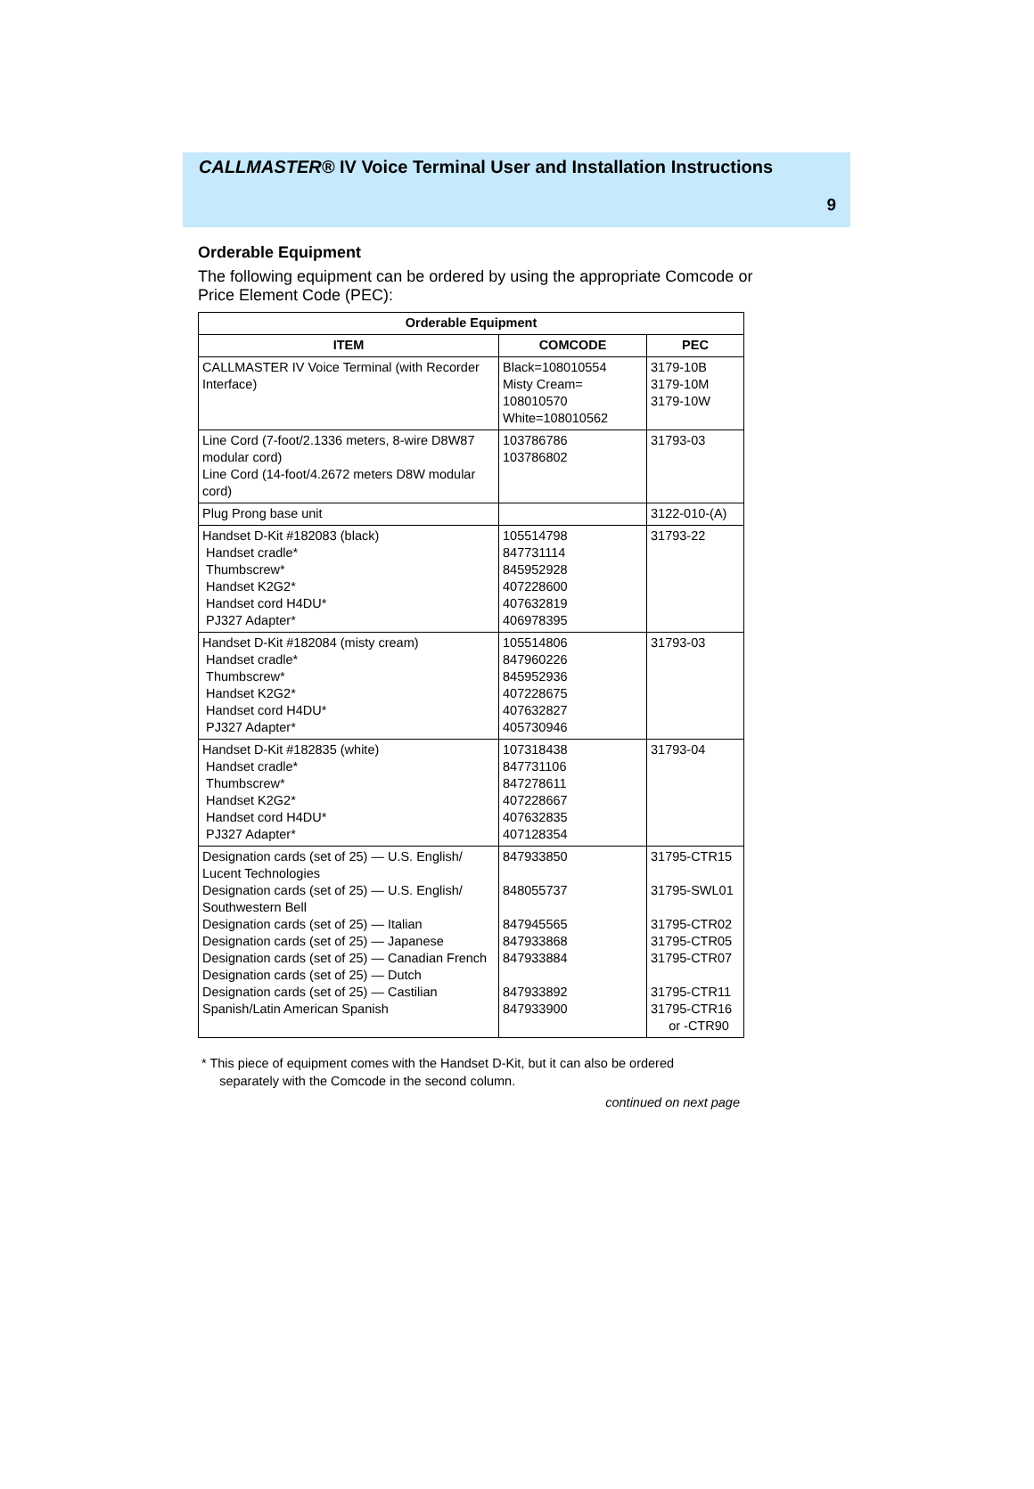CALLMASTER® IV Voice Terminal User and Installation Instructions
9
Orderable Equipment
The following equipment can be ordered by using the appropriate Comcode or Price Element Code (PEC):
| Orderable Equipment | | |
| --- | --- | --- |
| ITEM | COMCODE | PEC |
| CALLMASTER IV Voice Terminal (with Recorder Interface) | Black=108010554 Misty Cream= 108010570 White=108010562 | 3179-10B 3179-10M 3179-10W |
| Line Cord (7-foot/2.1336 meters, 8-wire D8W87 modular cord) Line Cord (14-foot/4.2672 meters D8W modular cord) | 103786786 103786802 | 31793-03 |
| Plug Prong base unit | | 3122-010-(A) |
| Handset D-Kit #182083 (black) Handset cradle* Thumbscrew* Handset K2G2* Handset cord H4DU* PJ327 Adapter* | 105514798 847731114 845952928 407228600 407632819 406978395 | 31793-22 |
| Handset D-Kit #182084 (misty cream) Handset cradle* Thumbscrew* Handset K2G2* Handset cord H4DU* PJ327 Adapter* | 105514806 847960226 845952936 407228675 407632827 405730946 | 31793-03 |
| Handset D-Kit #182835 (white) Handset cradle* Thumbscrew* Handset K2G2* Handset cord H4DU* PJ327 Adapter* | 107318438 847731106 847278611 407228667 407632835 407128354 | 31793-04 |
| Designation cards (set of 25) — U.S. English/ Lucent Technologies Designation cards (set of 25) — U.S. English/ Southwestern Bell Designation cards (set of 25) — Italian Designation cards (set of 25) — Japanese Designation cards (set of 25) — Canadian French Designation cards (set of 25) — Dutch Designation cards (set of 25) — Castilian Spanish/Latin American Spanish | 847933850 848055737 847945565 847933868 847933884 847933892 847933900 | 31795-CTR15 31795-SWL01 31795-CTR02 31795-CTR05 31795-CTR07 31795-CTR11 31795-CTR16 or -CTR90 |
* This piece of equipment comes with the Handset D-Kit, but it can also be ordered
separately with the Comcode in the second column.
continued on next page